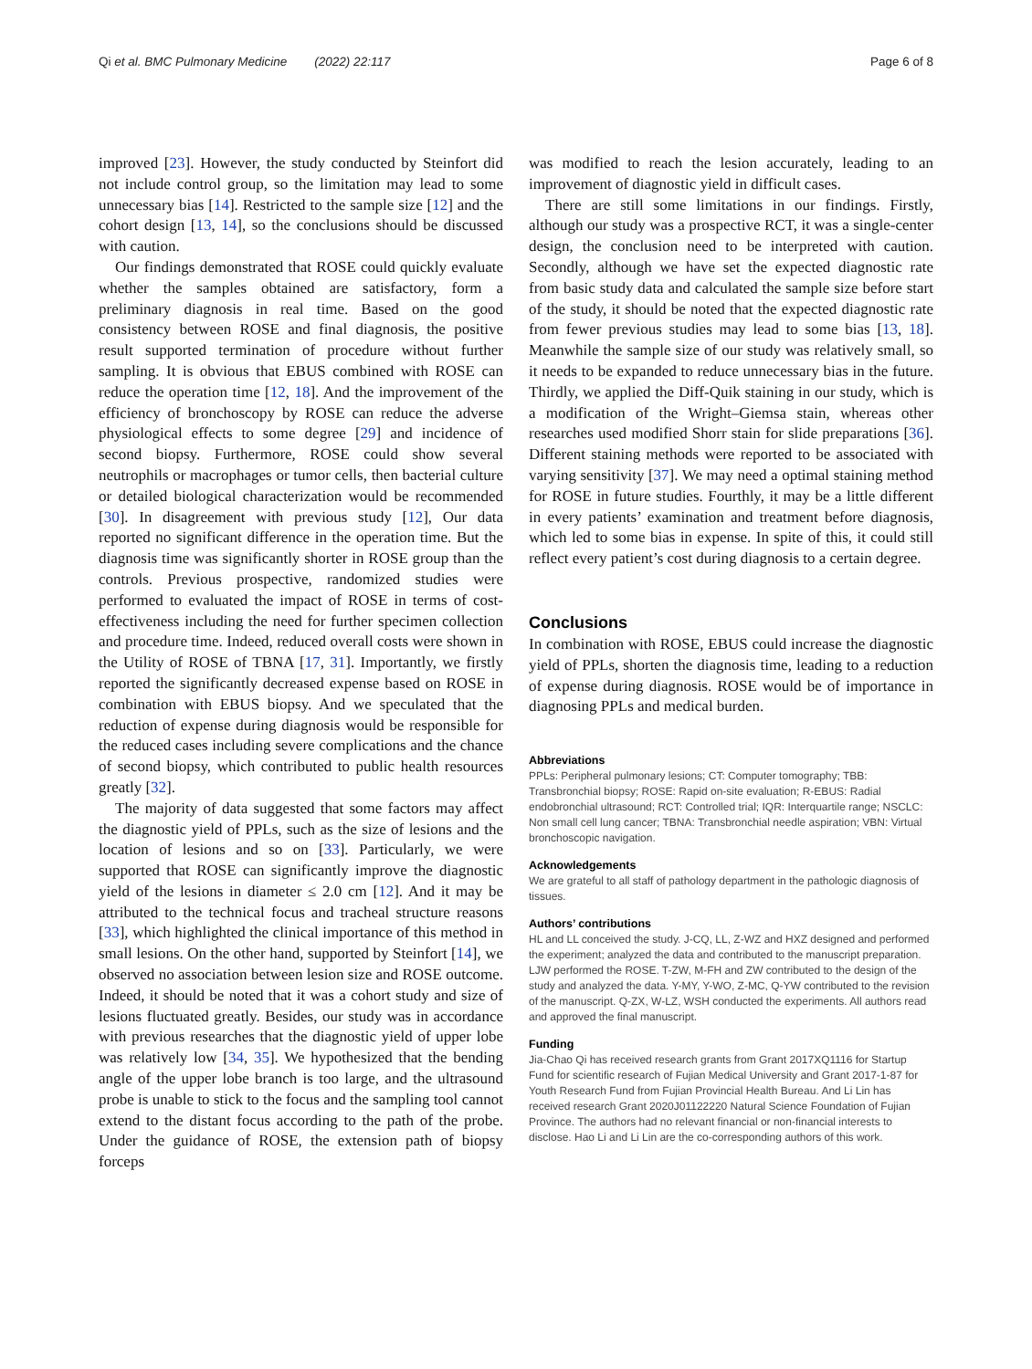Qi et al. BMC Pulmonary Medicine (2022) 22:117 Page 6 of 8
improved [23]. However, the study conducted by Steinfort did not include control group, so the limitation may lead to some unnecessary bias [14]. Restricted to the sample size [12] and the cohort design [13, 14], so the conclusions should be discussed with caution.
Our findings demonstrated that ROSE could quickly evaluate whether the samples obtained are satisfactory, form a preliminary diagnosis in real time. Based on the good consistency between ROSE and final diagnosis, the positive result supported termination of procedure without further sampling. It is obvious that EBUS combined with ROSE can reduce the operation time [12, 18]. And the improvement of the efficiency of bronchoscopy by ROSE can reduce the adverse physiological effects to some degree [29] and incidence of second biopsy. Furthermore, ROSE could show several neutrophils or macrophages or tumor cells, then bacterial culture or detailed biological characterization would be recommended [30]. In disagreement with previous study [12], Our data reported no significant difference in the operation time. But the diagnosis time was significantly shorter in ROSE group than the controls. Previous prospective, randomized studies were performed to evaluated the impact of ROSE in terms of cost-effectiveness including the need for further specimen collection and procedure time. Indeed, reduced overall costs were shown in the Utility of ROSE of TBNA [17, 31]. Importantly, we firstly reported the significantly decreased expense based on ROSE in combination with EBUS biopsy. And we speculated that the reduction of expense during diagnosis would be responsible for the reduced cases including severe complications and the chance of second biopsy, which contributed to public health resources greatly [32].
The majority of data suggested that some factors may affect the diagnostic yield of PPLs, such as the size of lesions and the location of lesions and so on [33]. Particularly, we were supported that ROSE can significantly improve the diagnostic yield of the lesions in diameter ≤ 2.0 cm [12]. And it may be attributed to the technical focus and tracheal structure reasons [33], which highlighted the clinical importance of this method in small lesions. On the other hand, supported by Steinfort [14], we observed no association between lesion size and ROSE outcome. Indeed, it should be noted that it was a cohort study and size of lesions fluctuated greatly. Besides, our study was in accordance with previous researches that the diagnostic yield of upper lobe was relatively low [34, 35]. We hypothesized that the bending angle of the upper lobe branch is too large, and the ultrasound probe is unable to stick to the focus and the sampling tool cannot extend to the distant focus according to the path of the probe. Under the guidance of ROSE, the extension path of biopsy forceps
was modified to reach the lesion accurately, leading to an improvement of diagnostic yield in difficult cases.
There are still some limitations in our findings. Firstly, although our study was a prospective RCT, it was a single-center design, the conclusion need to be interpreted with caution. Secondly, although we have set the expected diagnostic rate from basic study data and calculated the sample size before start of the study, it should be noted that the expected diagnostic rate from fewer previous studies may lead to some bias [13, 18]. Meanwhile the sample size of our study was relatively small, so it needs to be expanded to reduce unnecessary bias in the future. Thirdly, we applied the Diff-Quik staining in our study, which is a modification of the Wright–Giemsa stain, whereas other researches used modified Shorr stain for slide preparations [36]. Different staining methods were reported to be associated with varying sensitivity [37]. We may need a optimal staining method for ROSE in future studies. Fourthly, it may be a little different in every patients’ examination and treatment before diagnosis, which led to some bias in expense. In spite of this, it could still reflect every patient’s cost during diagnosis to a certain degree.
Conclusions
In combination with ROSE, EBUS could increase the diagnostic yield of PPLs, shorten the diagnosis time, leading to a reduction of expense during diagnosis. ROSE would be of importance in diagnosing PPLs and medical burden.
Abbreviations
PPLs: Peripheral pulmonary lesions; CT: Computer tomography; TBB: Transbronchial biopsy; ROSE: Rapid on-site evaluation; R-EBUS: Radial endobronchial ultrasound; RCT: Controlled trial; IQR: Interquartile range; NSCLC: Non small cell lung cancer; TBNA: Transbronchial needle aspiration; VBN: Virtual bronchoscopic navigation.
Acknowledgements
We are grateful to all staff of pathology department in the pathologic diagnosis of tissues.
Authors’ contributions
HL and LL conceived the study. J-CQ, LL, Z-WZ and HXZ designed and performed the experiment; analyzed the data and contributed to the manuscript preparation. LJW performed the ROSE. T-ZW, M-FH and ZW contributed to the design of the study and analyzed the data. Y-MY, Y-WO, Z-MC, Q-YW contributed to the revision of the manuscript. Q-ZX, W-LZ, WSH conducted the experiments. All authors read and approved the final manuscript.
Funding
Jia-Chao Qi has received research grants from Grant 2017XQ1116 for Startup Fund for scientific research of Fujian Medical University and Grant 2017-1-87 for Youth Research Fund from Fujian Provincial Health Bureau. And Li Lin has received research Grant 2020J01122220 Natural Science Foundation of Fujian Province. The authors had no relevant financial or non-financial interests to disclose. Hao Li and Li Lin are the co-corresponding authors of this work.